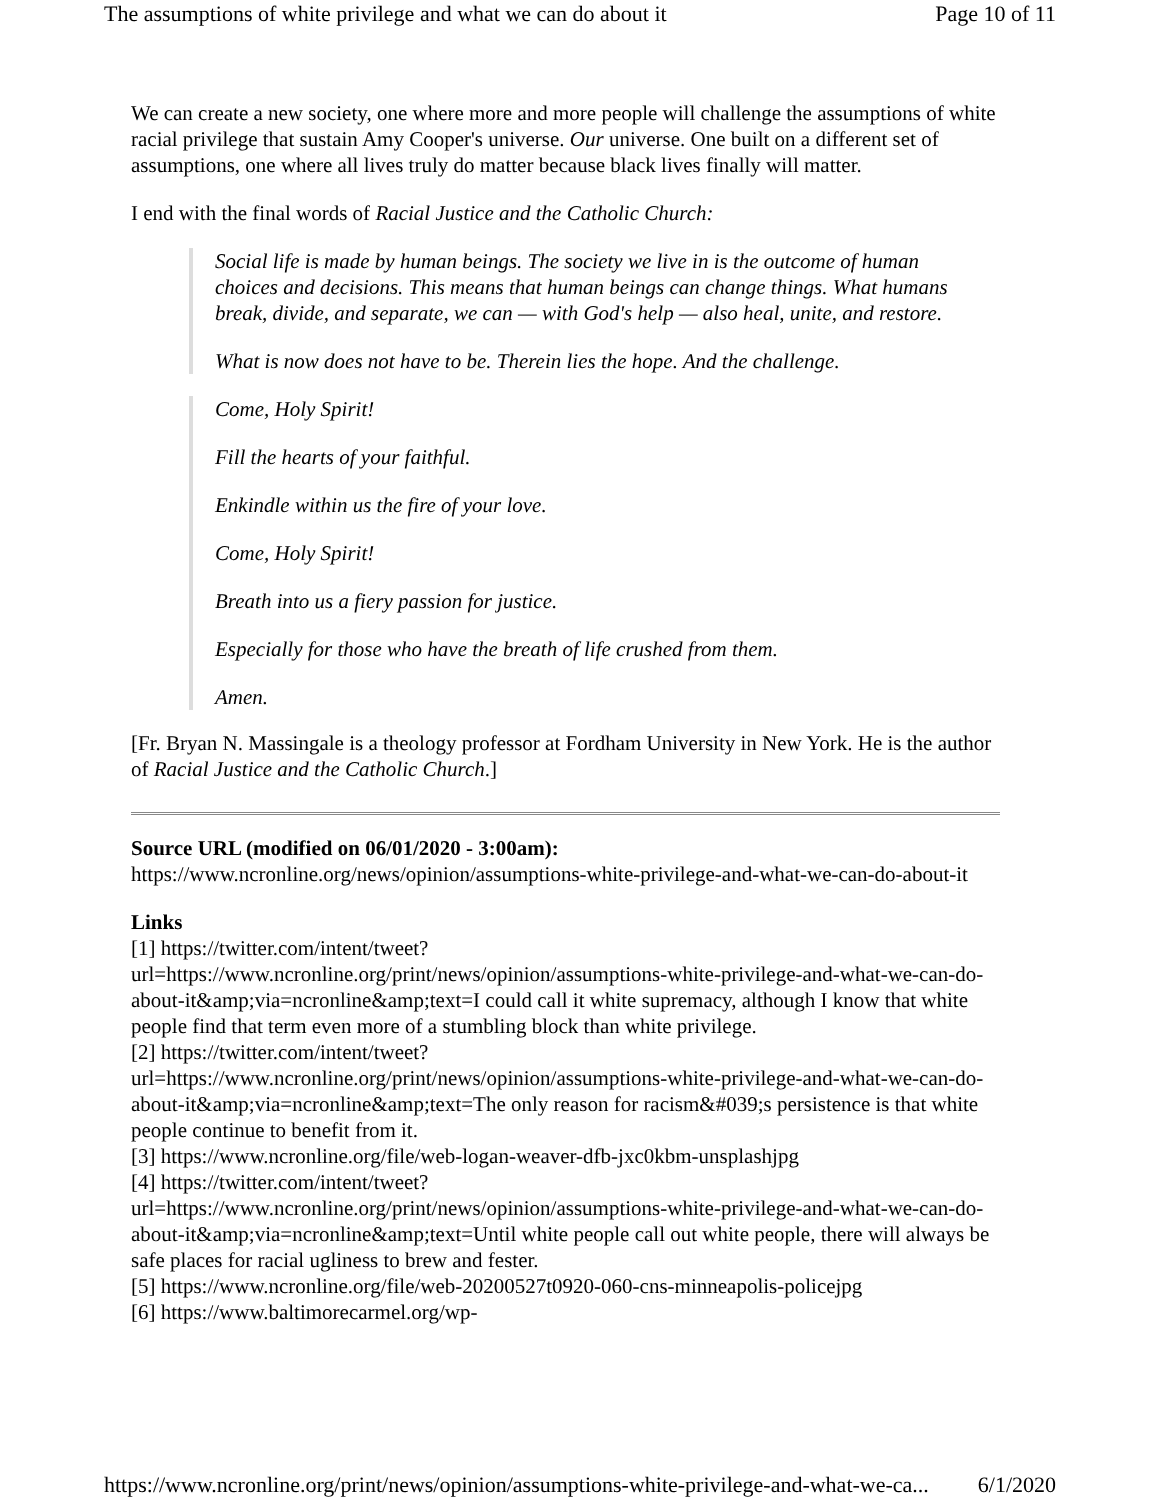The assumptions of white privilege and what we can do about it Page 10 of 11
We can create a new society, one where more and more people will challenge the assumptions of white racial privilege that sustain Amy Cooper's universe. Our universe. One built on a different set of assumptions, one where all lives truly do matter because black lives finally will matter.
I end with the final words of Racial Justice and the Catholic Church:
Social life is made by human beings. The society we live in is the outcome of human choices and decisions. This means that human beings can change things. What humans break, divide, and separate, we can — with God's help — also heal, unite, and restore.
What is now does not have to be. Therein lies the hope. And the challenge.
Come, Holy Spirit!
Fill the hearts of your faithful.
Enkindle within us the fire of your love.
Come, Holy Spirit!
Breath into us a fiery passion for justice.
Especially for those who have the breath of life crushed from them.
Amen.
[Fr. Bryan N. Massingale is a theology professor at Fordham University in New York. He is the author of Racial Justice and the Catholic Church.]
Source URL (modified on 06/01/2020 - 3:00am):
https://www.ncronline.org/news/opinion/assumptions-white-privilege-and-what-we-can-do-about-it
Links
[1] https://twitter.com/intent/tweet?
url=https://www.ncronline.org/print/news/opinion/assumptions-white-privilege-and-what-we-can-do-about-it&amp;via=ncronline&amp;text=I could call it white supremacy, although I know that white people find that term even more of a stumbling block than white privilege.
[2] https://twitter.com/intent/tweet?
url=https://www.ncronline.org/print/news/opinion/assumptions-white-privilege-and-what-we-can-do-about-it&amp;via=ncronline&amp;text=The only reason for racism&#039;s persistence is that white people continue to benefit from it.
[3] https://www.ncronline.org/file/web-logan-weaver-dfb-jxc0kbm-unsplashjpg
[4] https://twitter.com/intent/tweet?
url=https://www.ncronline.org/print/news/opinion/assumptions-white-privilege-and-what-we-can-do-about-it&amp;via=ncronline&amp;text=Until white people call out white people, there will always be safe places for racial ugliness to brew and fester.
[5] https://www.ncronline.org/file/web-20200527t0920-060-cns-minneapolis-policejpg
[6] https://www.baltimorecarmel.org/wp-
https://www.ncronline.org/print/news/opinion/assumptions-white-privilege-and-what-we-ca... 6/1/2020